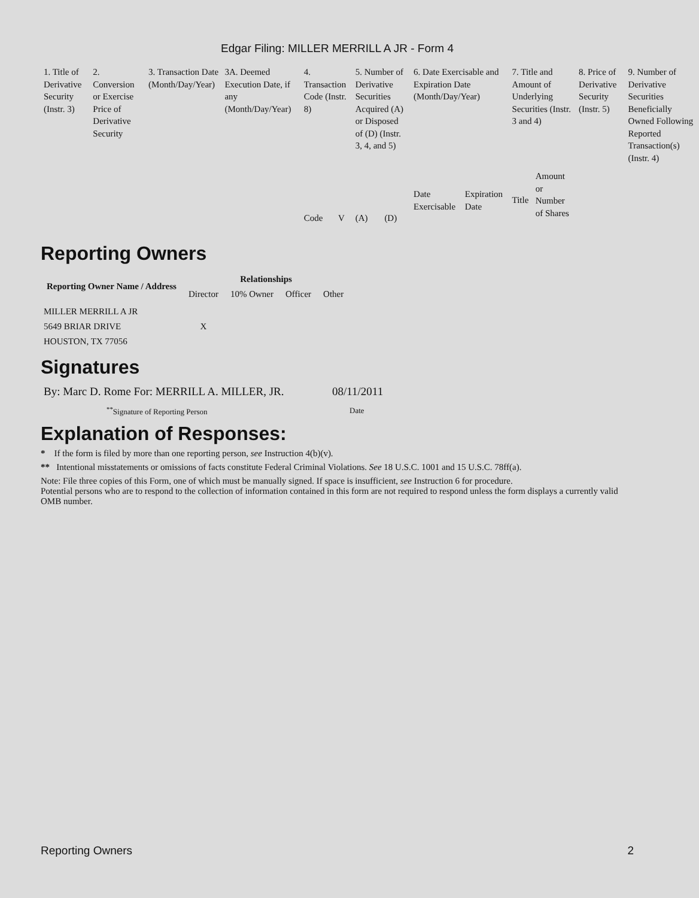Edgar Filing: MILLER MERRILL A JR - Form 4
| 1. Title of Derivative Security (Instr. 3) | 2. Conversion or Exercise Price of Derivative Security | 3. Transaction Date (Month/Day/Year) | 3A. Deemed Execution Date, if any (Month/Day/Year) | 4. Transaction Code (Instr. 8) | | 5. Number of Derivative Securities Acquired (A) or Disposed of (D) (Instr. 3, 4, and 5) | | 6. Date Exercisable and Expiration Date (Month/Day/Year) | | 7. Title and Amount of Underlying Securities (Instr. 3 and 4) | | 8. Price of Derivative Security (Instr. 5) | 9. Number of Derivative Securities Beneficially Owned Following Reported Transaction(s) (Instr. 4) |
| | | | | Code | V | (A) | (D) | Date Exercisable | Expiration Date | Title | Amount or Number of Shares | | |
Reporting Owners
| Reporting Owner Name / Address | Relationships | | | |
| --- | --- | --- | --- | --- |
| | Director | 10% Owner | Officer | Other |
| MILLER MERRILL A JR 5649 BRIAR DRIVE HOUSTON, TX 77056 | X | | | |
Signatures
| By: Marc D. Rome For: MERRILL A. MILLER, JR. | 08/11/2011 |
| <sup>**</sup> Signature of Reporting Person | Date |
Explanation of Responses:
* If the form is filed by more than one reporting person, see Instruction 4(b)(v).
** Intentional misstatements or omissions of facts constitute Federal Criminal Violations. See 18 U.S.C. 1001 and 15 U.S.C. 78ff(a).
Note: File three copies of this Form, one of which must be manually signed. If space is insufficient, see Instruction 6 for procedure.
Potential persons who are to respond to the collection of information contained in this form are not required to respond unless the form displays a currently valid OMB number.
Reporting Owners 2